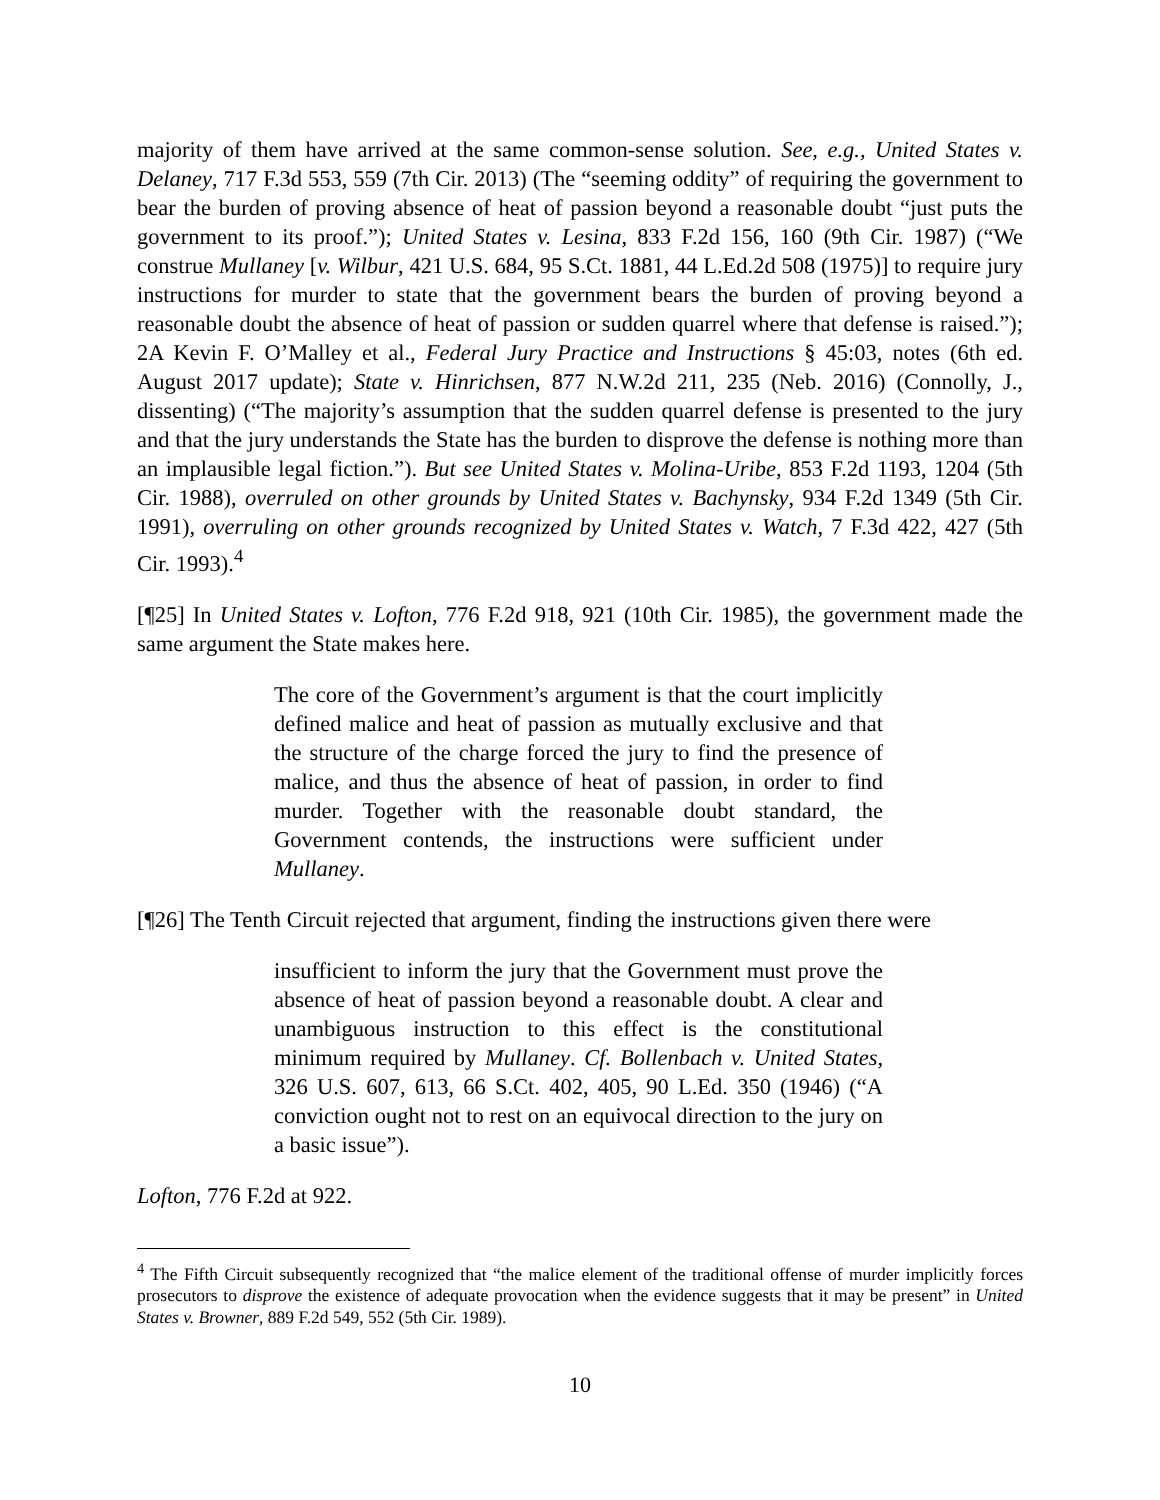majority of them have arrived at the same common-sense solution. See, e.g., United States v. Delaney, 717 F.3d 553, 559 (7th Cir. 2013) (The “seeming oddity” of requiring the government to bear the burden of proving absence of heat of passion beyond a reasonable doubt “just puts the government to its proof.”); United States v. Lesina, 833 F.2d 156, 160 (9th Cir. 1987) (“We construe Mullaney [v. Wilbur, 421 U.S. 684, 95 S.Ct. 1881, 44 L.Ed.2d 508 (1975)] to require jury instructions for murder to state that the government bears the burden of proving beyond a reasonable doubt the absence of heat of passion or sudden quarrel where that defense is raised.”); 2A Kevin F. O’Malley et al., Federal Jury Practice and Instructions § 45:03, notes (6th ed. August 2017 update); State v. Hinrichsen, 877 N.W.2d 211, 235 (Neb. 2016) (Connolly, J., dissenting) (“The majority’s assumption that the sudden quarrel defense is presented to the jury and that the jury understands the State has the burden to disprove the defense is nothing more than an implausible legal fiction.”). But see United States v. Molina-Uribe, 853 F.2d 1193, 1204 (5th Cir. 1988), overruled on other grounds by United States v. Bachynsky, 934 F.2d 1349 (5th Cir. 1991), overruling on other grounds recognized by United States v. Watch, 7 F.3d 422, 427 (5th Cir. 1993).<sup>4</sup>
[¶25] In United States v. Lofton, 776 F.2d 918, 921 (10th Cir. 1985), the government made the same argument the State makes here.
The core of the Government’s argument is that the court implicitly defined malice and heat of passion as mutually exclusive and that the structure of the charge forced the jury to find the presence of malice, and thus the absence of heat of passion, in order to find murder. Together with the reasonable doubt standard, the Government contends, the instructions were sufficient under Mullaney.
[¶26] The Tenth Circuit rejected that argument, finding the instructions given there were
insufficient to inform the jury that the Government must prove the absence of heat of passion beyond a reasonable doubt. A clear and unambiguous instruction to this effect is the constitutional minimum required by Mullaney. Cf. Bollenbach v. United States, 326 U.S. 607, 613, 66 S.Ct. 402, 405, 90 L.Ed. 350 (1946) (“A conviction ought not to rest on an equivocal direction to the jury on a basic issue”).
Lofton, 776 F.2d at 922.
<sup>4</sup> The Fifth Circuit subsequently recognized that “the malice element of the traditional offense of murder implicitly forces prosecutors to disprove the existence of adequate provocation when the evidence suggests that it may be present” in United States v. Browner, 889 F.2d 549, 552 (5th Cir. 1989).
10